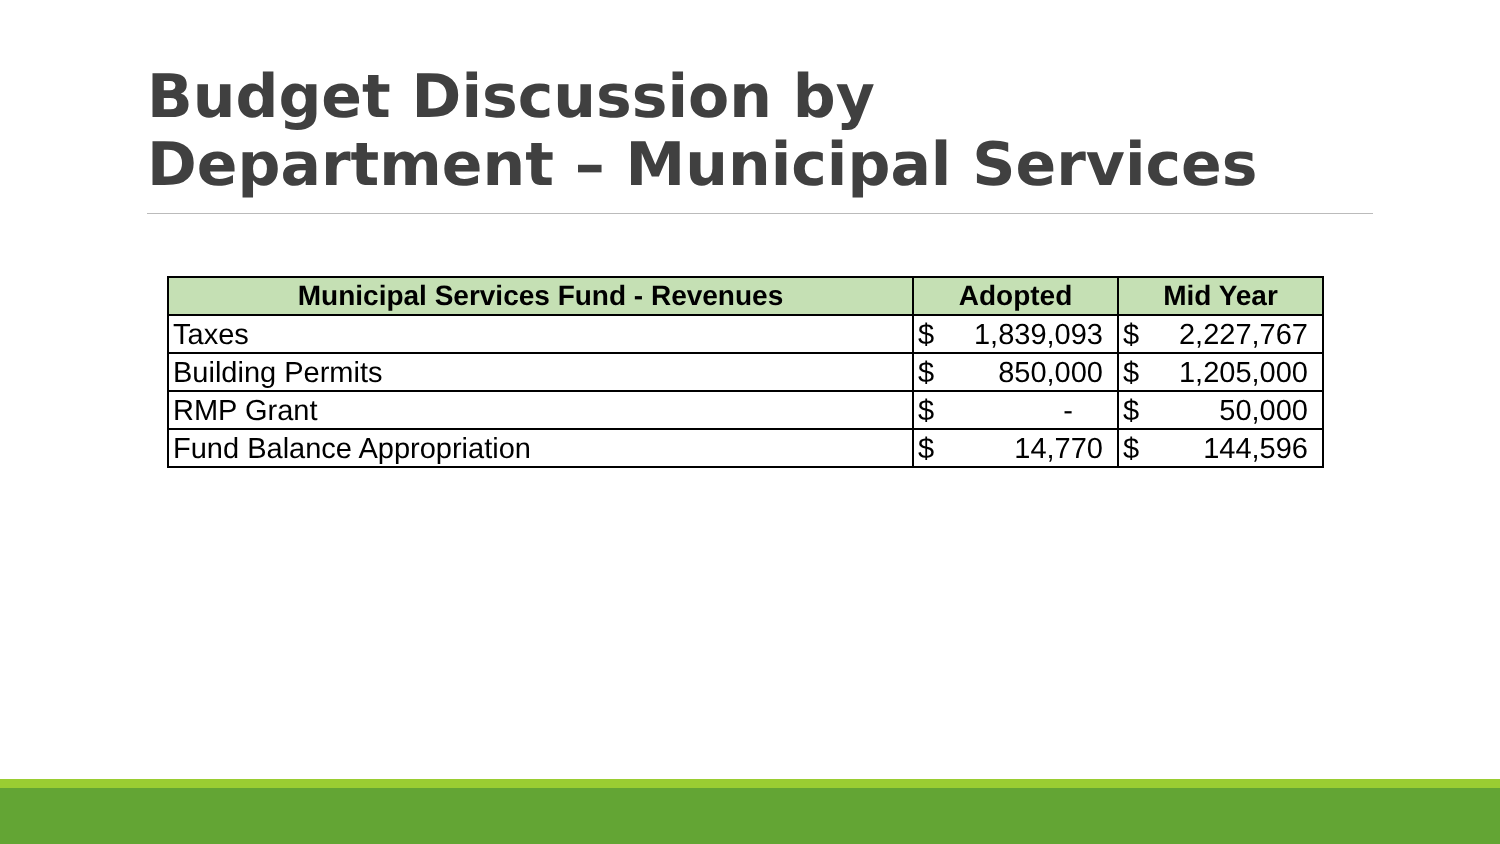Budget Discussion by
Department – Municipal Services
| Municipal Services Fund - Revenues | Adopted | Mid Year |
| --- | --- | --- |
| Taxes | $ 1,839,093 | $ 2,227,767 |
| Building Permits | $ 850,000 | $ 1,205,000 |
| RMP Grant | $ - | $ 50,000 |
| Fund Balance Appropriation | $ 14,770 | $ 144,596 |